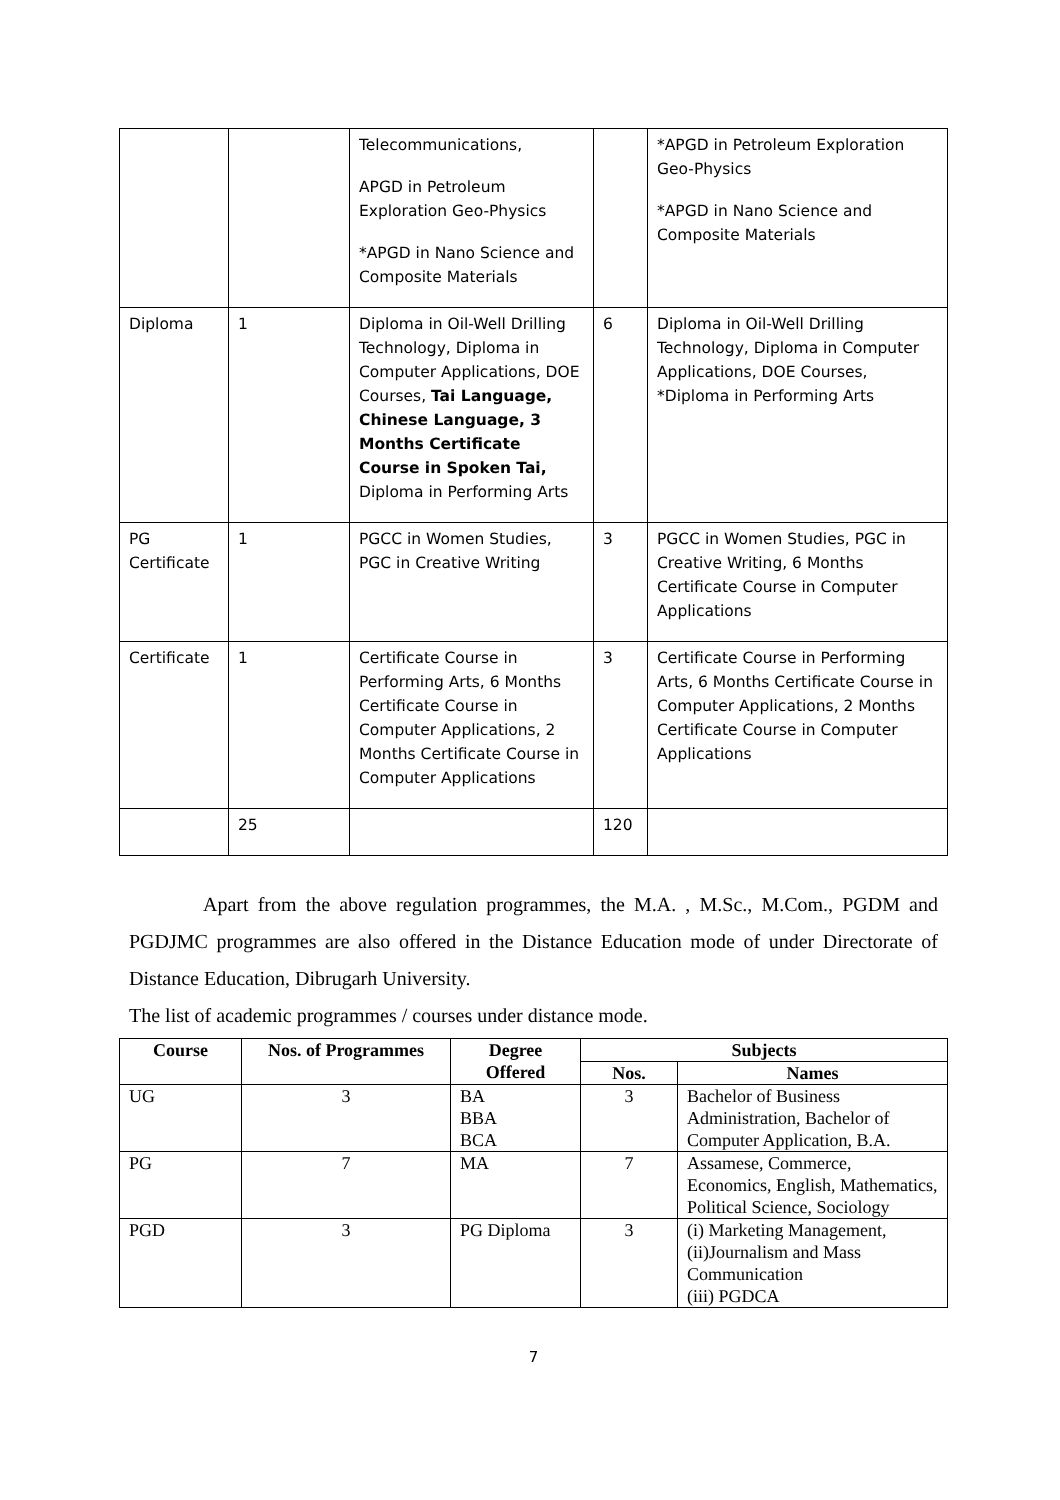| | | Telecommunications, APGD in Petroleum Exploration Geo-Physics *APGD in Nano Science and Composite Materials | | *APGD in Petroleum Exploration Geo-Physics *APGD in Nano Science and Composite Materials |
| Diploma | 1 | Diploma in Oil-Well Drilling Technology, Diploma in Computer Applications, DOE Courses, Tai Language, Chinese Language, 3 Months Certificate Course in Spoken Tai, Diploma in Performing Arts | 6 | Diploma in Oil-Well Drilling Technology, Diploma in Computer Applications, DOE Courses, *Diploma in Performing Arts |
| PG Certificate | 1 | PGCC in Women Studies, PGC in Creative Writing | 3 | PGCC in Women Studies, PGC in Creative Writing, 6 Months Certificate Course in Computer Applications |
| Certificate | 1 | Certificate Course in Performing Arts, 6 Months Certificate Course in Computer Applications, 2 Months Certificate Course in Computer Applications | 3 | Certificate Course in Performing Arts, 6 Months Certificate Course in Computer Applications, 2 Months Certificate Course in Computer Applications |
| | 25 | | 120 | |
Apart from the above regulation programmes, the M.A. , M.Sc., M.Com., PGDM and PGDJMC programmes are also offered in the Distance Education mode of under Directorate of Distance Education, Dibrugarh University.
The list of academic programmes / courses under distance mode.
| Course | Nos. of Programmes | Degree Offered | Subjects | |
| --- | --- | --- | --- | --- |
| | | | Nos. | Names |
| UG | 3 | BA BBA BCA | 3 | Bachelor of Business Administration, Bachelor of Computer Application, B.A. |
| PG | 7 | MA | 7 | Assamese, Commerce, Economics, English, Mathematics, Political Science, Sociology |
| PGD | 3 | PG Diploma | 3 | (i) Marketing Management, (ii)Journalism and Mass Communication (iii) PGDCA |
7